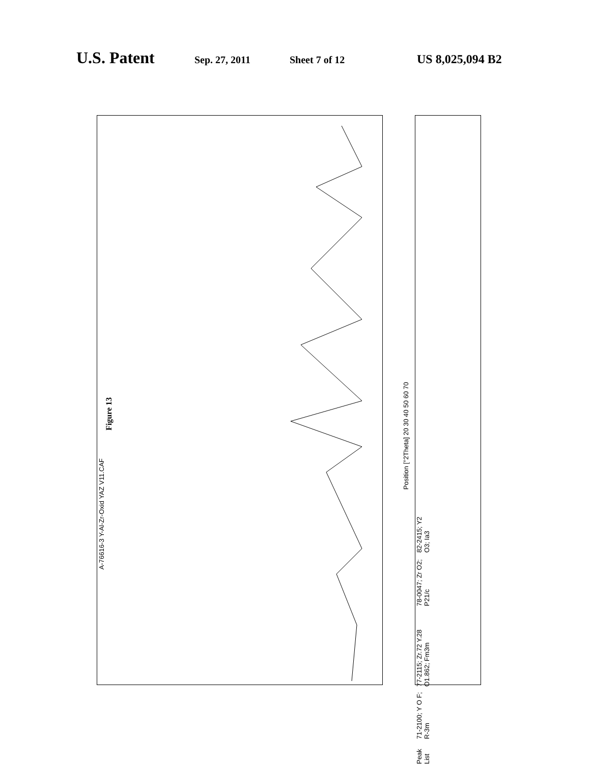U.S. Patent Sep. 27, 2011 Sheet 7 of 12 US 8,025,094 B2
Figure 13
A-76616-3 Y-Al-Zr-Oxid YAZ V11.CAF
Position [°2Theta] 20 30 40 50 60 70
Peak List 71-2100; Y O F; R-3m 77-2115; Zr.72 Y.28 O1.862; Fm3m 78-0047; Zr O2; P21/c 82-2415; Y2 O3; Ia3